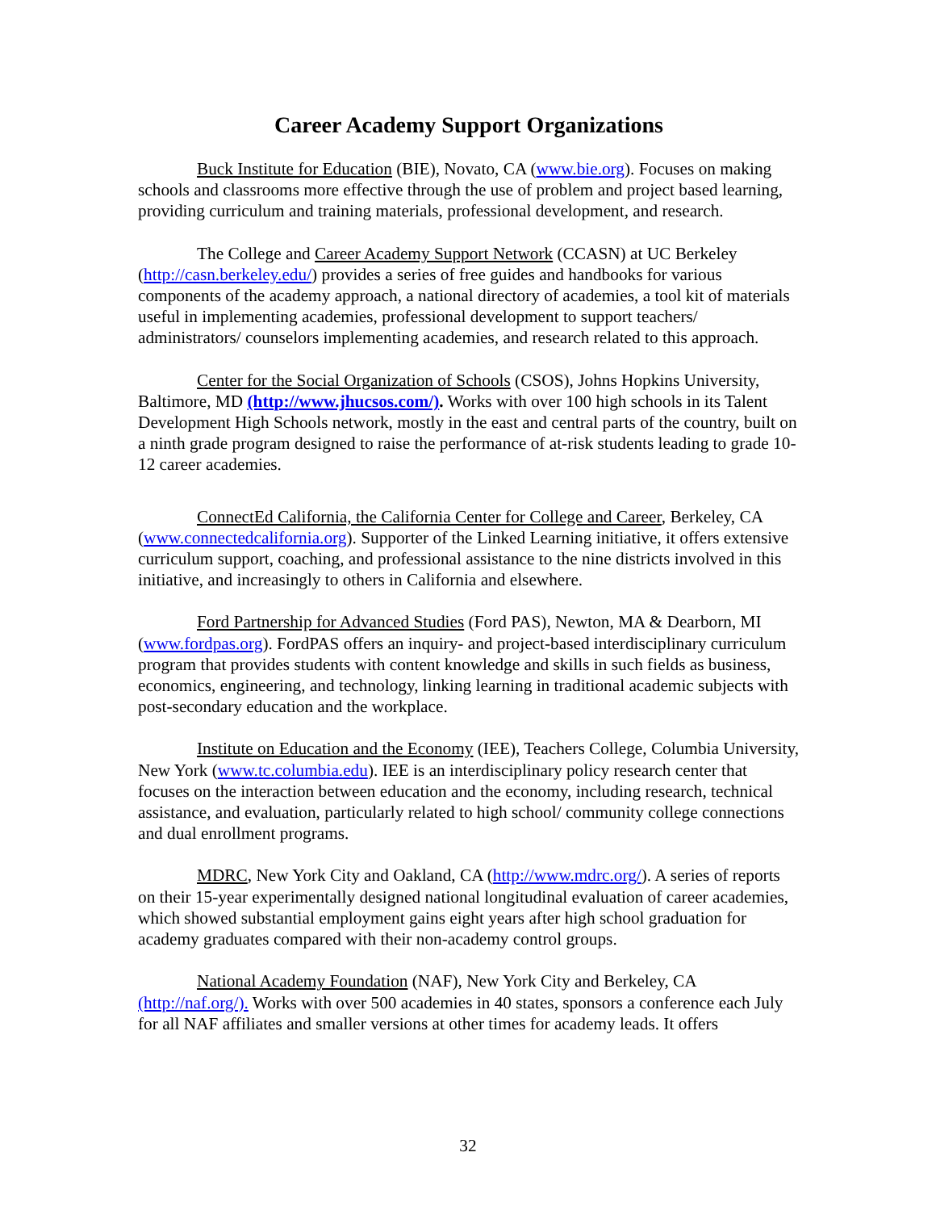Career Academy Support Organizations
Buck Institute for Education (BIE), Novato, CA (www.bie.org). Focuses on making schools and classrooms more effective through the use of problem and project based learning, providing curriculum and training materials, professional development, and research.
The College and Career Academy Support Network (CCASN) at UC Berkeley (http://casn.berkeley.edu/) provides a series of free guides and handbooks for various components of the academy approach, a national directory of academies, a tool kit of materials useful in implementing academies, professional development to support teachers/ administrators/ counselors implementing academies, and research related to this approach.
Center for the Social Organization of Schools (CSOS), Johns Hopkins University, Baltimore, MD (http://www.jhucsos.com/). Works with over 100 high schools in its Talent Development High Schools network, mostly in the east and central parts of the country, built on a ninth grade program designed to raise the performance of at-risk students leading to grade 10-12 career academies.
ConnectEd California, the California Center for College and Career, Berkeley, CA (www.connectedcalifornia.org). Supporter of the Linked Learning initiative, it offers extensive curriculum support, coaching, and professional assistance to the nine districts involved in this initiative, and increasingly to others in California and elsewhere.
Ford Partnership for Advanced Studies (Ford PAS), Newton, MA & Dearborn, MI (www.fordpas.org). FordPAS offers an inquiry- and project-based interdisciplinary curriculum program that provides students with content knowledge and skills in such fields as business, economics, engineering, and technology, linking learning in traditional academic subjects with post-secondary education and the workplace.
Institute on Education and the Economy (IEE), Teachers College, Columbia University, New York (www.tc.columbia.edu). IEE is an interdisciplinary policy research center that focuses on the interaction between education and the economy, including research, technical assistance, and evaluation, particularly related to high school/ community college connections and dual enrollment programs.
MDRC, New York City and Oakland, CA (http://www.mdrc.org/). A series of reports on their 15-year experimentally designed national longitudinal evaluation of career academies, which showed substantial employment gains eight years after high school graduation for academy graduates compared with their non-academy control groups.
National Academy Foundation (NAF), New York City and Berkeley, CA (http://naf.org/). Works with over 500 academies in 40 states, sponsors a conference each July for all NAF affiliates and smaller versions at other times for academy leads. It offers
32